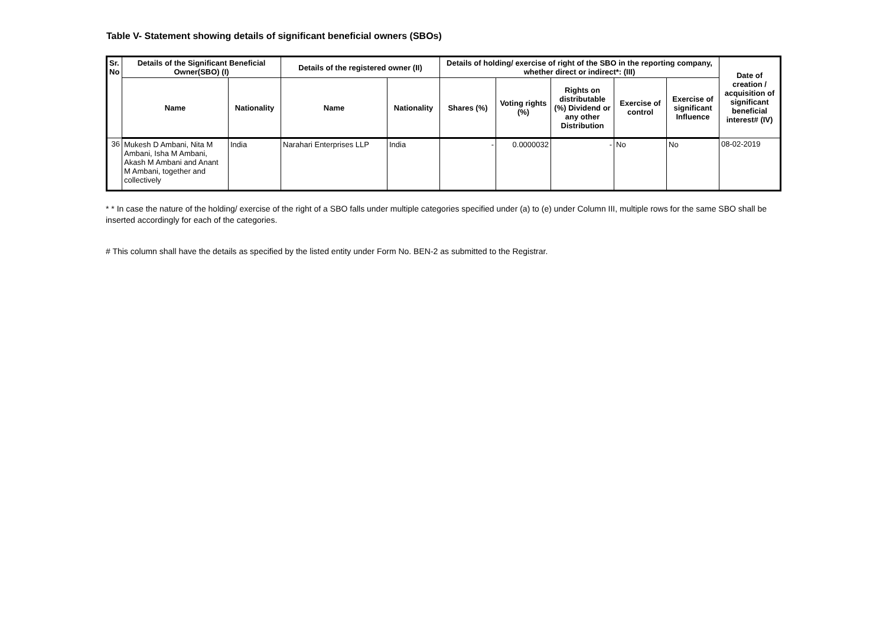Table V- Statement showing details of significant beneficial owners (SBOs)
| Sr. No | Details of the Significant Beneficial Owner(SBO) (I) | | Details of the registered owner (II) | | Details of holding/ exercise of right of the SBO in the reporting company, whether direct or indirect*: (III) | | | | | Date of creation / acquisition of significant beneficial interest# (IV) |
| --- | --- | --- | --- | --- | --- | --- | --- | --- | --- | --- |
| | Name | Nationality | Name | Nationality | Shares (%) | Voting rights (%) | Rights on distributable (%) Dividend or any other Distribution | Exercise of control | Exercise of significant Influence | |
| 36 | Mukesh D Ambani, Nita M Ambani, Isha M Ambani, Akash M Ambani and Anant M Ambani, together and collectively | India | Narahari Enterprises LLP | India | - | 0.0000032 | - | No | No | 08-02-2019 |
* * In case the nature of the holding/ exercise of the right of a SBO falls under multiple categories specified under (a) to (e) under Column III, multiple rows for the same SBO shall be inserted accordingly for each of the categories.
# This column shall have the details as specified by the listed entity under Form No. BEN-2 as submitted to the Registrar.